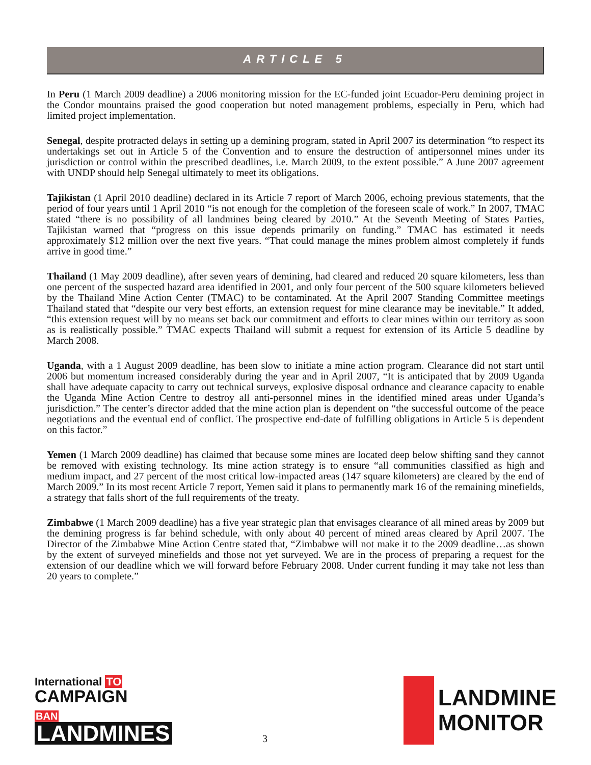ARTICLE 5
In Peru (1 March 2009 deadline) a 2006 monitoring mission for the EC-funded joint Ecuador-Peru demining project in the Condor mountains praised the good cooperation but noted management problems, especially in Peru, which had limited project implementation.
Senegal, despite protracted delays in setting up a demining program, stated in April 2007 its determination “to respect its undertakings set out in Article 5 of the Convention and to ensure the destruction of antipersonnel mines under its jurisdiction or control within the prescribed deadlines, i.e. March 2009, to the extent possible.” A June 2007 agreement with UNDP should help Senegal ultimately to meet its obligations.
Tajikistan (1 April 2010 deadline) declared in its Article 7 report of March 2006, echoing previous statements, that the period of four years until 1 April 2010 “is not enough for the completion of the foreseen scale of work.” In 2007, TMAC stated “there is no possibility of all landmines being cleared by 2010.” At the Seventh Meeting of States Parties, Tajikistan warned that “progress on this issue depends primarily on funding.” TMAC has estimated it needs approximately $12 million over the next five years. “That could manage the mines problem almost completely if funds arrive in good time.”
Thailand (1 May 2009 deadline), after seven years of demining, had cleared and reduced 20 square kilometers, less than one percent of the suspected hazard area identified in 2001, and only four percent of the 500 square kilometers believed by the Thailand Mine Action Center (TMAC) to be contaminated. At the April 2007 Standing Committee meetings Thailand stated that “despite our very best efforts, an extension request for mine clearance may be inevitable.” It added, “this extension request will by no means set back our commitment and efforts to clear mines within our territory as soon as is realistically possible.” TMAC expects Thailand will submit a request for extension of its Article 5 deadline by March 2008.
Uganda, with a 1 August 2009 deadline, has been slow to initiate a mine action program. Clearance did not start until 2006 but momentum increased considerably during the year and in April 2007, “It is anticipated that by 2009 Uganda shall have adequate capacity to carry out technical surveys, explosive disposal ordnance and clearance capacity to enable the Uganda Mine Action Centre to destroy all anti-personnel mines in the identified mined areas under Uganda’s jurisdiction.” The center’s director added that the mine action plan is dependent on “the successful outcome of the peace negotiations and the eventual end of conflict. The prospective end-date of fulfilling obligations in Article 5 is dependent on this factor.”
Yemen (1 March 2009 deadline) has claimed that because some mines are located deep below shifting sand they cannot be removed with existing technology. Its mine action strategy is to ensure “all communities classified as high and medium impact, and 27 percent of the most critical low-impacted areas (147 square kilometers) are cleared by the end of March 2009.” In its most recent Article 7 report, Yemen said it plans to permanently mark 16 of the remaining minefields, a strategy that falls short of the full requirements of the treaty.
Zimbabwe (1 March 2009 deadline) has a five year strategic plan that envisages clearance of all mined areas by 2009 but the demining progress is far behind schedule, with only about 40 percent of mined areas cleared by April 2007. The Director of the Zimbabwe Mine Action Centre stated that, “Zimbabwe will not make it to the 2009 deadline…as shown by the extent of surveyed minefields and those not yet surveyed. We are in the process of preparing a request for the extension of our deadline which we will forward before February 2008. Under current funding it may take not less than 20 years to complete.”
International TO
CAMPAIGN BAN
LANDMINES
3
LANDMINE
MONITOR